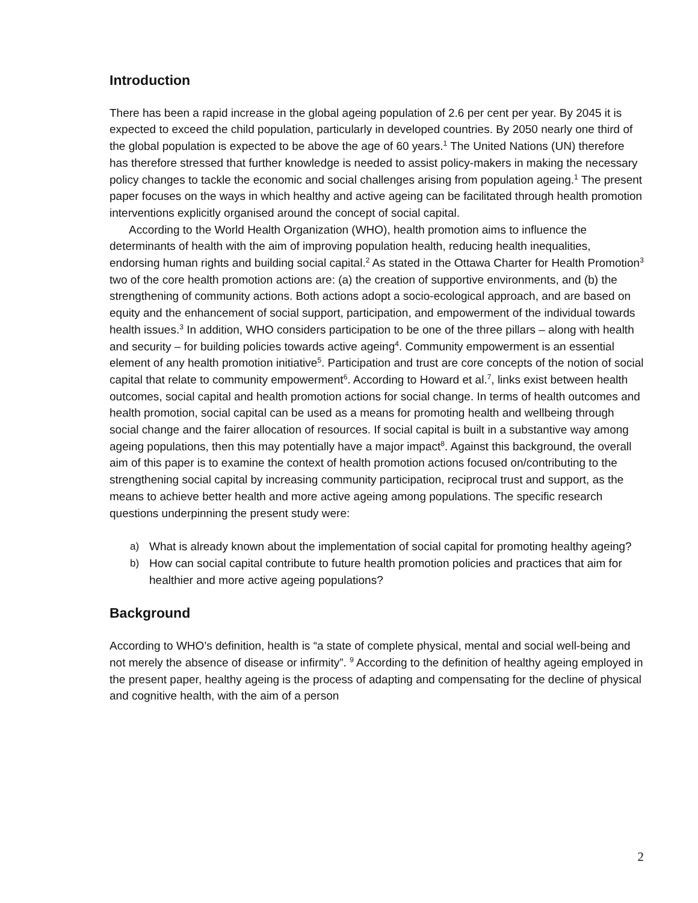Introduction
There has been a rapid increase in the global ageing population of 2.6 per cent per year. By 2045 it is expected to exceed the child population, particularly in developed countries. By 2050 nearly one third of the global population is expected to be above the age of 60 years.<sup>1</sup> The United Nations (UN) therefore has therefore stressed that further knowledge is needed to assist policy-makers in making the necessary policy changes to tackle the economic and social challenges arising from population ageing.<sup>1</sup> The present paper focuses on the ways in which healthy and active ageing can be facilitated through health promotion interventions explicitly organised around the concept of social capital.
According to the World Health Organization (WHO), health promotion aims to influence the determinants of health with the aim of improving population health, reducing health inequalities, endorsing human rights and building social capital.<sup>2</sup> As stated in the Ottawa Charter for Health Promotion<sup>3</sup> two of the core health promotion actions are: (a) the creation of supportive environments, and (b) the strengthening of community actions. Both actions adopt a socio-ecological approach, and are based on equity and the enhancement of social support, participation, and empowerment of the individual towards health issues.<sup>3</sup> In addition, WHO considers participation to be one of the three pillars – along with health and security – for building policies towards active ageing<sup>4</sup>. Community empowerment is an essential element of any health promotion initiative<sup>5</sup>. Participation and trust are core concepts of the notion of social capital that relate to community empowerment<sup>6</sup>. According to Howard et al.<sup>7</sup>, links exist between health outcomes, social capital and health promotion actions for social change. In terms of health outcomes and health promotion, social capital can be used as a means for promoting health and wellbeing through social change and the fairer allocation of resources. If social capital is built in a substantive way among ageing populations, then this may potentially have a major impact<sup>8</sup>. Against this background, the overall aim of this paper is to examine the context of health promotion actions focused on/contributing to the strengthening social capital by increasing community participation, reciprocal trust and support, as the means to achieve better health and more active ageing among populations. The specific research questions underpinning the present study were:
a) What is already known about the implementation of social capital for promoting healthy ageing?
b) How can social capital contribute to future health promotion policies and practices that aim for healthier and more active ageing populations?
Background
According to WHO’s definition, health is “a state of complete physical, mental and social well-being and not merely the absence of disease or infirmity”. <sup>9</sup> According to the definition of healthy ageing employed in the present paper, healthy ageing is the process of adapting and compensating for the decline of physical and cognitive health, with the aim of a person
2